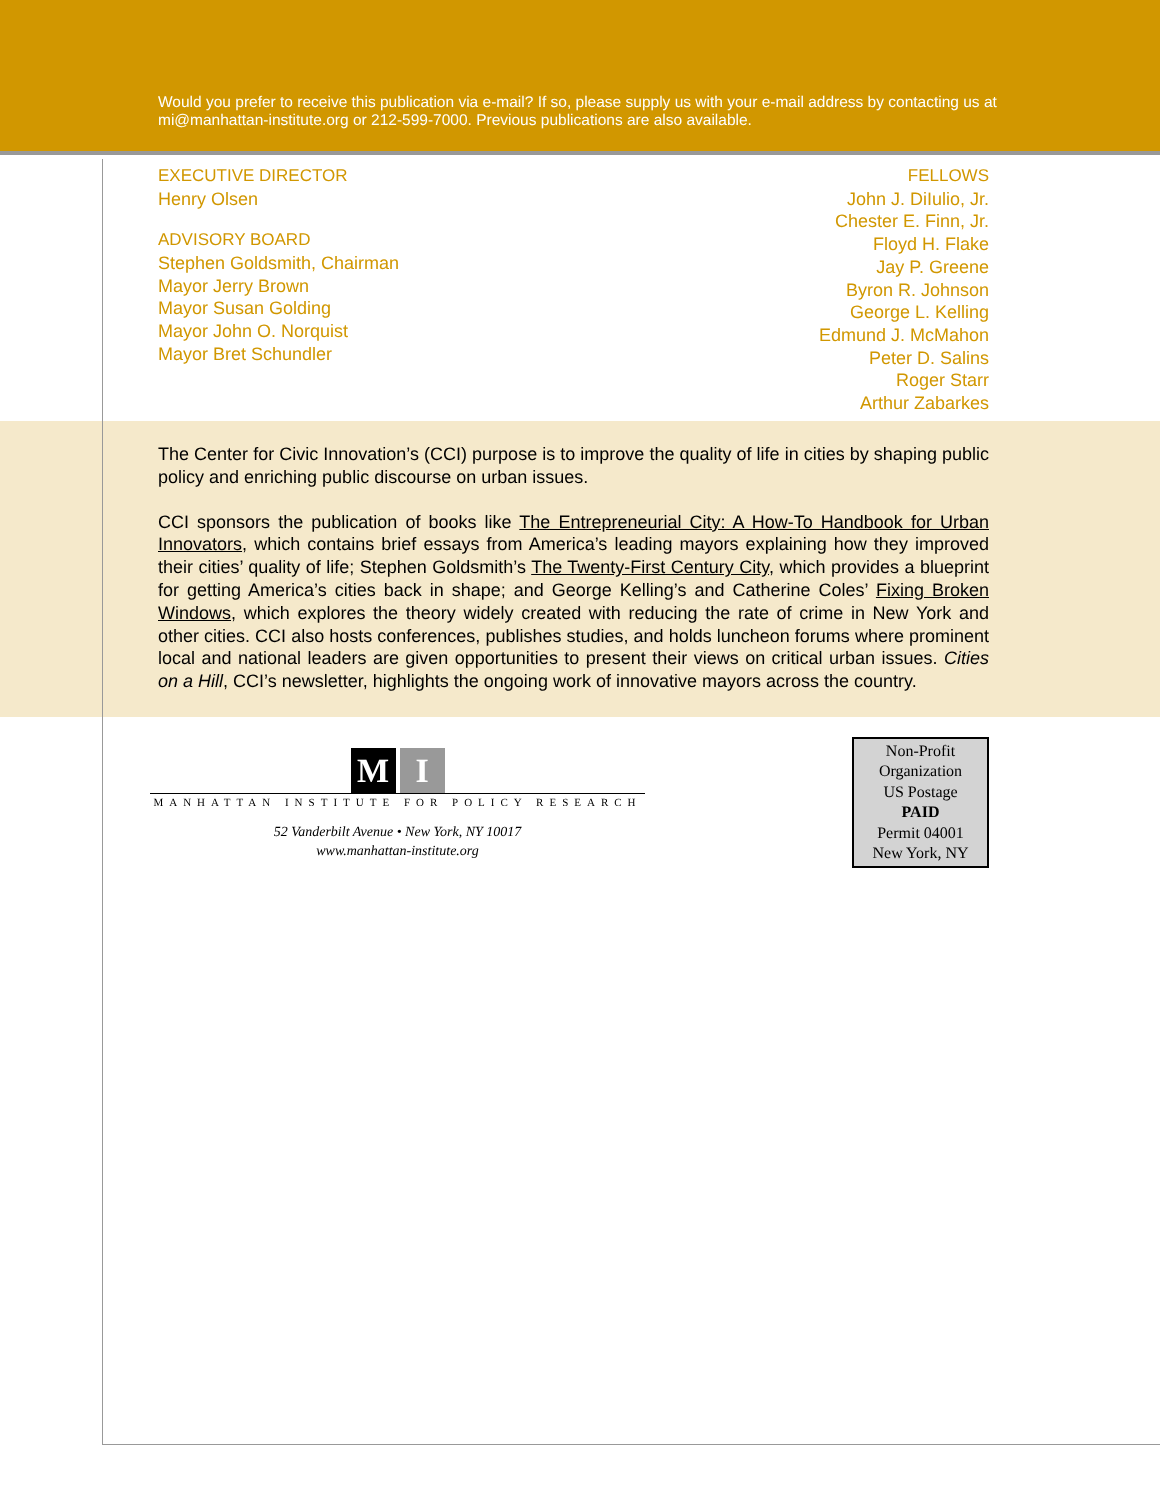Would you prefer to receive this publication via e-mail? If so, please supply us with your e-mail address by contacting us at mi@manhattan-institute.org or 212-599-7000. Previous publications are also available.
EXECUTIVE DIRECTOR
Henry Olsen
ADVISORY BOARD
Stephen Goldsmith, Chairman
Mayor Jerry Brown
Mayor Susan Golding
Mayor John O. Norquist
Mayor Bret Schundler
FELLOWS
John J. DiIulio, Jr.
Chester E. Finn, Jr.
Floyd H. Flake
Jay P. Greene
Byron R. Johnson
George L. Kelling
Edmund J. McMahon
Peter D. Salins
Roger Starr
Arthur Zabarkes
The Center for Civic Innovation’s (CCI) purpose is to improve the quality of life in cities by shaping public policy and enriching public discourse on urban issues.
CCI sponsors the publication of books like The Entrepreneurial City: A How-To Handbook for Urban Innovators, which contains brief essays from America’s leading mayors explaining how they improved their cities’ quality of life; Stephen Goldsmith’s The Twenty-First Century City, which provides a blueprint for getting America’s cities back in shape; and George Kelling’s and Catherine Coles’ Fixing Broken Windows, which explores the theory widely created with reducing the rate of crime in New York and other cities. CCI also hosts conferences, publishes studies, and holds luncheon forums where prominent local and national leaders are given opportunities to present their views on critical urban issues. Cities on a Hill, CCI’s newsletter, highlights the ongoing work of innovative mayors across the country.
M I
MANHATTAN INSTITUTE FOR POLICY RESEARCH
52 Vanderbilt Avenue • New York, NY 10017
www.manhattan-institute.org
Non-Profit
Organization
US Postage
PAID
Permit 04001
New York, NY